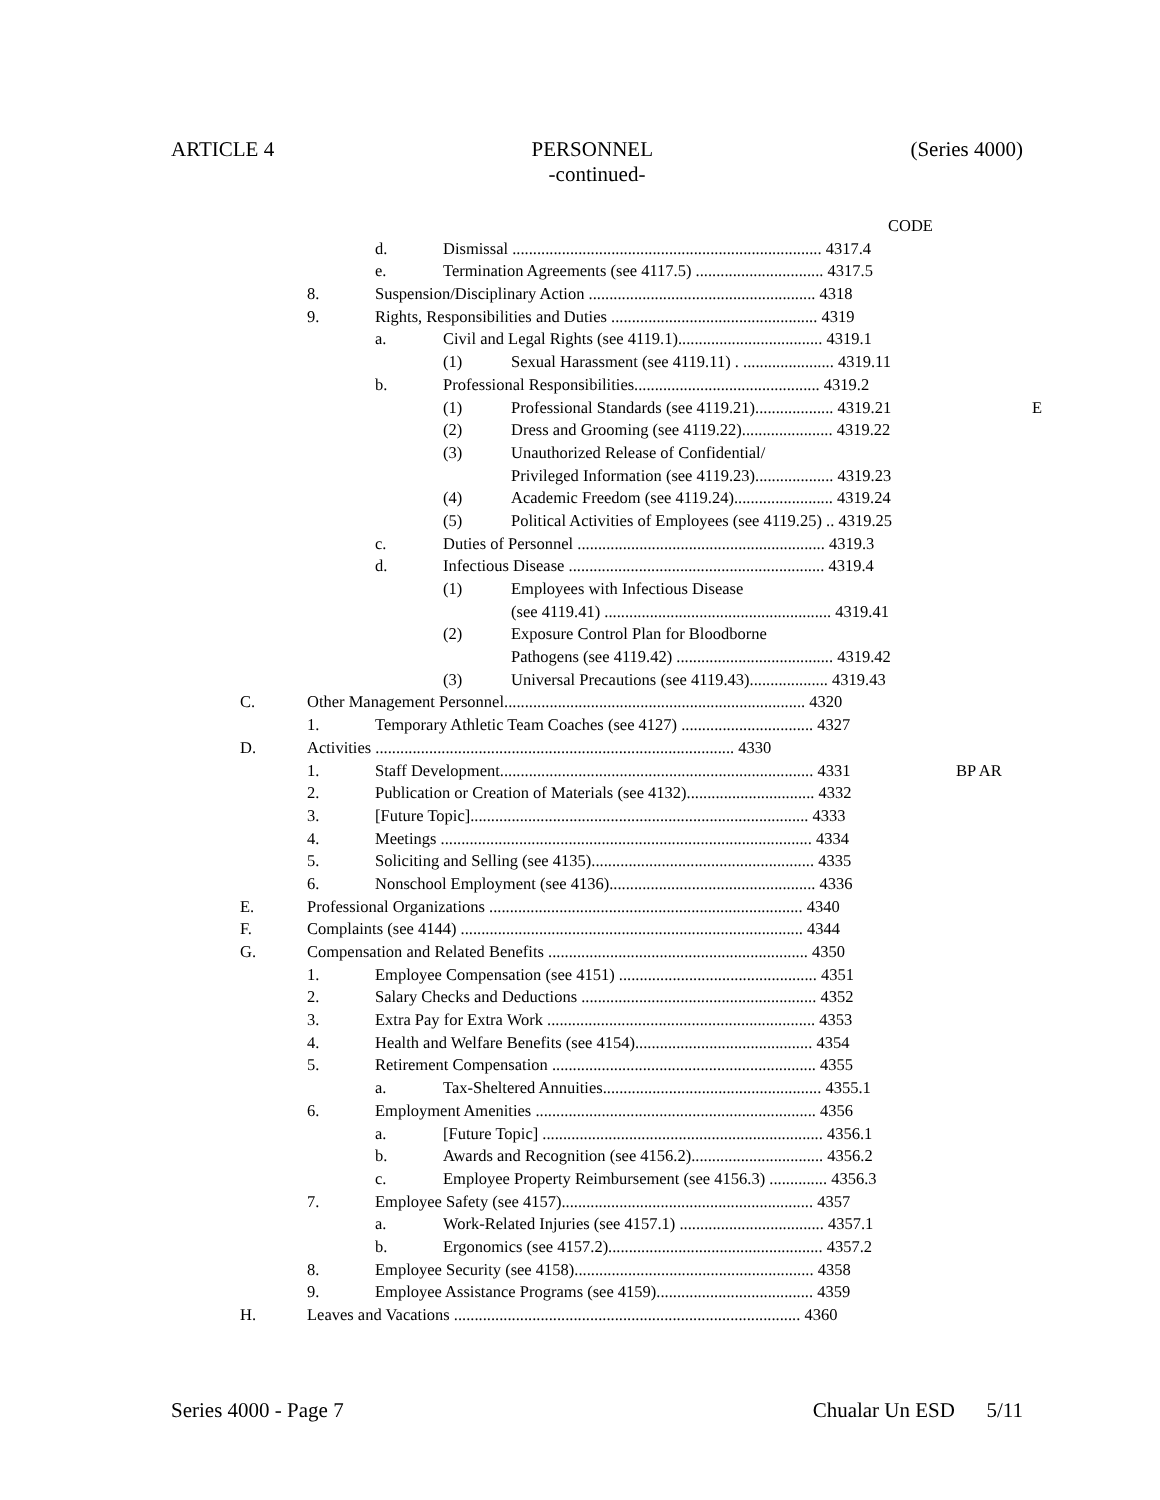ARTICLE 4 PERSONNEL (Series 4000)
-continued-
CODE
d. Dismissal ........................................................................... 4317.4
e. Termination Agreements (see 4117.5) ............................... 4317.5
8. Suspension/Disciplinary Action ....................................................... 4318
9. Rights, Responsibilities and Duties .................................................. 4319
a. Civil and Legal Rights (see 4119.1)................................... 4319.1
(1) Sexual Harassment (see 4119.11) . ...................... 4319.11
b. Professional Responsibilities............................................. 4319.2
(1) Professional Standards (see 4119.21)................... 4319.21 E
(2) Dress and Grooming (see 4119.22)...................... 4319.22
(3) Unauthorized Release of Confidential/
Privileged Information (see 4119.23)................... 4319.23
(4) Academic Freedom (see 4119.24)........................ 4319.24
(5) Political Activities of Employees (see 4119.25) .. 4319.25
c. Duties of Personnel ............................................................ 4319.3
d. Infectious Disease .............................................................. 4319.4
(1) Employees with Infectious Disease
(see 4119.41) ....................................................... 4319.41
(2) Exposure Control Plan for Bloodborne
Pathogens (see 4119.42) ...................................... 4319.42
(3) Universal Precautions (see 4119.43)................... 4319.43
C. Other Management Personnel......................................................................... 4320
1. Temporary Athletic Team Coaches (see 4127) ................................ 4327
D. Activities ....................................................................................... 4330
1. Staff Development............................................................................ 4331 BP AR
2. Publication or Creation of Materials (see 4132)............................... 4332
3. [Future Topic].................................................................................. 4333
4. Meetings .......................................................................................... 4334
5. Soliciting and Selling (see 4135)...................................................... 4335
6. Nonschool Employment (see 4136).................................................. 4336
E. Professional Organizations ............................................................................ 4340
F. Complaints (see 4144) ................................................................................... 4344
G. Compensation and Related Benefits ............................................................... 4350
1. Employee Compensation (see 4151) ................................................ 4351
2. Salary Checks and Deductions ......................................................... 4352
3. Extra Pay for Extra Work ................................................................. 4353
4. Health and Welfare Benefits (see 4154)........................................... 4354
5. Retirement Compensation ................................................................ 4355
a. Tax-Sheltered Annuities..................................................... 4355.1
6. Employment Amenities .................................................................... 4356
a. [Future Topic] .................................................................... 4356.1
b. Awards and Recognition (see 4156.2)................................ 4356.2
c. Employee Property Reimbursement (see 4156.3) .............. 4356.3
7. Employee Safety (see 4157)............................................................. 4357
a. Work-Related Injuries (see 4157.1) ................................... 4357.1
b. Ergonomics (see 4157.2).................................................... 4357.2
8. Employee Security (see 4158).......................................................... 4358
9. Employee Assistance Programs (see 4159)...................................... 4359
H. Leaves and Vacations .................................................................................... 4360
Series 4000 - Page 7 Chualar Un ESD 5/11